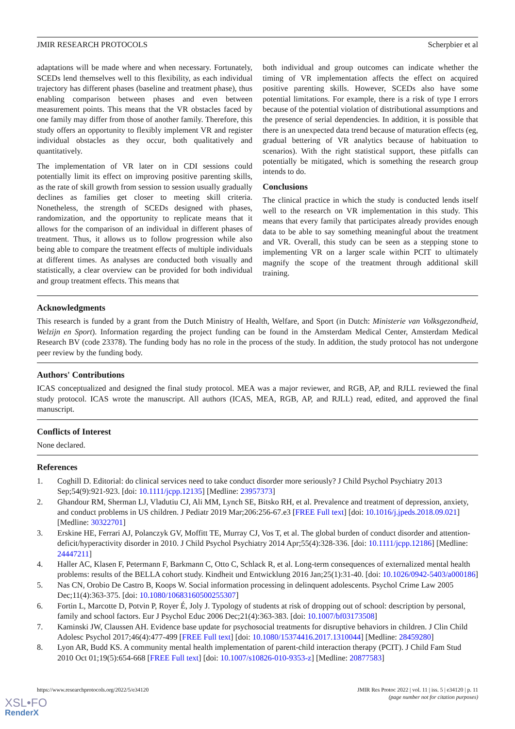JMIR RESEARCH PROTOCOLS Scherpbier et al
adaptations will be made where and when necessary. Fortunately, SCEDs lend themselves well to this flexibility, as each individual trajectory has different phases (baseline and treatment phase), thus enabling comparison between phases and even between measurement points. This means that the VR obstacles faced by one family may differ from those of another family. Therefore, this study offers an opportunity to flexibly implement VR and register individual obstacles as they occur, both qualitatively and quantitatively.
The implementation of VR later on in CDI sessions could potentially limit its effect on improving positive parenting skills, as the rate of skill growth from session to session usually gradually declines as families get closer to meeting skill criteria. Nonetheless, the strength of SCEDs designed with phases, randomization, and the opportunity to replicate means that it allows for the comparison of an individual in different phases of treatment. Thus, it allows us to follow progression while also being able to compare the treatment effects of multiple individuals at different times. As analyses are conducted both visually and statistically, a clear overview can be provided for both individual and group treatment effects. This means that
both individual and group outcomes can indicate whether the timing of VR implementation affects the effect on acquired positive parenting skills. However, SCEDs also have some potential limitations. For example, there is a risk of type I errors because of the potential violation of distributional assumptions and the presence of serial dependencies. In addition, it is possible that there is an unexpected data trend because of maturation effects (eg, gradual bettering of VR analytics because of habituation to scenarios). With the right statistical support, these pitfalls can potentially be mitigated, which is something the research group intends to do.
Conclusions
The clinical practice in which the study is conducted lends itself well to the research on VR implementation in this study. This means that every family that participates already provides enough data to be able to say something meaningful about the treatment and VR. Overall, this study can be seen as a stepping stone to implementing VR on a larger scale within PCIT to ultimately magnify the scope of the treatment through additional skill training.
Acknowledgments
This research is funded by a grant from the Dutch Ministry of Health, Welfare, and Sport (in Dutch: Ministerie van Volksgezondheid, Welzijn en Sport). Information regarding the project funding can be found in the Amsterdam Medical Center, Amsterdam Medical Research BV (code 23378). The funding body has no role in the process of the study. In addition, the study protocol has not undergone peer review by the funding body.
Authors' Contributions
ICAS conceptualized and designed the final study protocol. MEA was a major reviewer, and RGB, AP, and RJLL reviewed the final study protocol. ICAS wrote the manuscript. All authors (ICAS, MEA, RGB, AP, and RJLL) read, edited, and approved the final manuscript.
Conflicts of Interest
None declared.
References
1. Coghill D. Editorial: do clinical services need to take conduct disorder more seriously? J Child Psychol Psychiatry 2013 Sep;54(9):921-923. [doi: 10.1111/jcpp.12135] [Medline: 23957373]
2. Ghandour RM, Sherman LJ, Vladutiu CJ, Ali MM, Lynch SE, Bitsko RH, et al. Prevalence and treatment of depression, anxiety, and conduct problems in US children. J Pediatr 2019 Mar;206:256-67.e3 [FREE Full text] [doi: 10.1016/j.jpeds.2018.09.021] [Medline: 30322701]
3. Erskine HE, Ferrari AJ, Polanczyk GV, Moffitt TE, Murray CJ, Vos T, et al. The global burden of conduct disorder and attention-deficit/hyperactivity disorder in 2010. J Child Psychol Psychiatry 2014 Apr;55(4):328-336. [doi: 10.1111/jcpp.12186] [Medline: 24447211]
4. Haller AC, Klasen F, Petermann F, Barkmann C, Otto C, Schlack R, et al. Long-term consequences of externalized mental health problems: results of the BELLA cohort study. Kindheit und Entwicklung 2016 Jan;25(1):31-40. [doi: 10.1026/0942-5403/a000186]
5. Nas CN, Orobio De Castro B, Koops W. Social information processing in delinquent adolescents. Psychol Crime Law 2005 Dec;11(4):363-375. [doi: 10.1080/10683160500255307]
6. Fortin L, Marcotte D, Potvin P, Royer É, Joly J. Typology of students at risk of dropping out of school: description by personal, family and school factors. Eur J Psychol Educ 2006 Dec;21(4):363-383. [doi: 10.1007/bf03173508]
7. Kaminski JW, Claussen AH. Evidence base update for psychosocial treatments for disruptive behaviors in children. J Clin Child Adolesc Psychol 2017;46(4):477-499 [FREE Full text] [doi: 10.1080/15374416.2017.1310044] [Medline: 28459280]
8. Lyon AR, Budd KS. A community mental health implementation of parent-child interaction therapy (PCIT). J Child Fam Stud 2010 Oct 01;19(5):654-668 [FREE Full text] [doi: 10.1007/s10826-010-9353-z] [Medline: 20877583]
https://www.researchprotocols.org/2022/5/e34120 JMIR Res Protoc 2022 | vol. 11 | iss. 5 | e34120 | p. 11
(page number not for citation purposes)
XSL•FO
RenderX